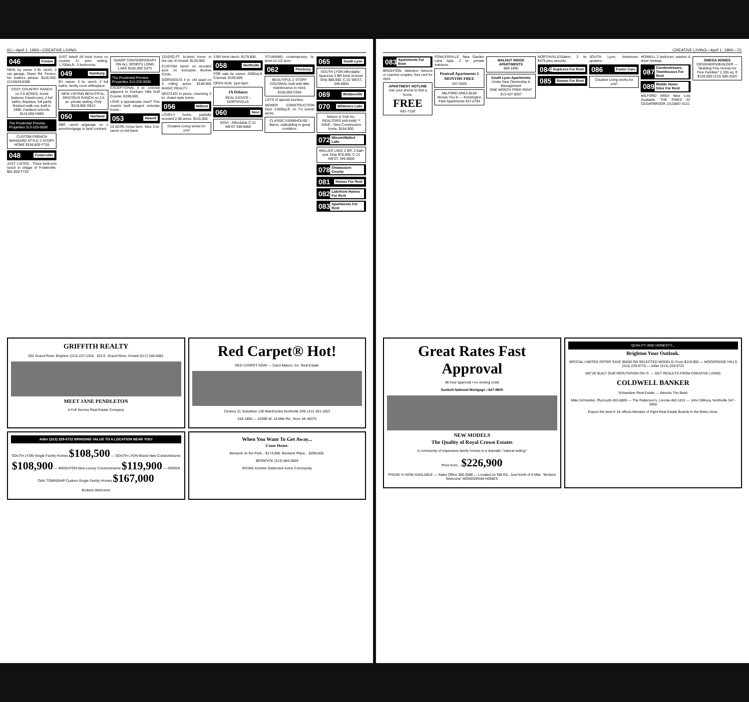6C—April 1, 1993—CREATIVE LIVING
046 Fenton
NEW, by owner 3 Br. ranch, 2 car garage, Owen Rd. Fenton. No realtors please. $118,500. (313)629-6368
COZY COUNTRY RANCH on 2.6 ACRES, home features 3 bedrooms, 2 full baths, fireplace, full partly finished walk-out, built in 1990. Hartland schools. $114,000 H989
The Prudential Preview Properties 313-220-0000
CUSTOM FRENCH MANSARD STYLE 2 STORY HOME $156,800 F726
048 Fowlerville
JUST LISTED - Three bedroom ranch in village of Fowlerville. $81,900 F725
JUST listed! All brick home on country 1+ acre setting. 1,700sq.ft., 3 bedrooms.
049 Hamburg
BY owner. 3 br. ranch, 2 full baths, family room w/fireplace.
NEW LISTING BEAUTIFUL, SPACIOUS RANCH on 2.5 ac. private setting. Only $219,900 G912
050 Hartland
3BR. ranch w/garage on 1 acre/mortgage or land contract.
SHARP CONTEMPORARY ON ALL SPORTS LONG LAKE $155,300 S375
The Prudential Preview Properties 313-220-0000
EXCEPTIONAL 4 br. colonial adjacent to Dunham Hills Golf Course. $199,000.
LOVE a spectacular view? This custom built elegant victorian home...
053 Howell
10 ACRE horse farm. Nice 3 br. ranch on full bsmt.
2310SQ.FT. bi-level home in the city of Howell. $129,900.
CUSTOM ranch on wooded acre on exclusive Bonnie Circle.
GORGEOUS 4 yr. old quad on 3 rolling acres. $149,900 MAGIC REALTY.
NESTLED in pines, charming 3 br. chalet style home.
056 Milford
LOVELY home, partially wooded 2.08 acres. $115,000.
Creative Living works for you!
3 BR brick ranch. $179,900.
058 Northville
FOR sale by owner, 2500sq.ft. Colonial. $149,500.
OPEN SUN. 1pm-5pm
JA Delaney
REAL ESTATE - NORTHVILLE
060 Novi
NOVI - Affordable C-21 WEST 349-6800
STUNNING contemporary bi-level on 1/2 acre.
062 Pinckney
BEAUTIFUL 2 STORY COLONIAL built with little maintenance in mind. $155,000 C654
LOTS of special touches.
NEWER CONSTRUCTION Over 3,600sq.ft. on 7½ scenic acres.
CLASSIC FARMHOUSE - Barns, outbuilding in great condition.
065 South Lyon
SOUTH LYON Affordable - Spacious 3 BR brick tri-level. Only $88,900. C-21 WEST, 349-6800
069 Webberville
070 Whitmore Lake
Nelson & York Inc. REALTORS 449-4466 ** SAVE - New Construction home. $164,900.
072 Wixom/Walled Lake
WALLED LAKE 2 BR, 2 bath unit. Only $79,900. C-21 WEST, 349-6800
078 Shiawassee County
081 Homes For Rent
082 Lakefront Homes For Rent
083 Apartments For Rent
GRIFFITH REALTY
502 Grand River, Brighton (313) 227-1016 322 E. Grand River, Howell (517) 546-5681
MEET JANE PENDLETON
A Full Service Real Estate Company
Red Carpet® Hot!
RED CARPET KEIM — Carol Mason, Inc. Real Estate
Century 21 Suburban 130 MainCentre Northville 349-1212 261-1823
344-1800 — 43390 W. 10 Mile Rd., Novi, MI 48375
Adler (313) 229-5722 BRINGING VALUE TO A LOCATION NEAR YOU!
SOUTH LYON Single Family Homes $108,500 — SOUTH LYON Brand New Condominiums $108,900 — BRIGHTON New Luxury Condominiums $119,900 — GREEN OAK TOWNSHIP Custom Single Family Homes $167,000
Brokers Welcome!
When You Want To Get Away...
Come Home.
Berwyck on the Park... $174,900. Berwyck Place... $299,000.
BERWYCK (313) 684-2600
IRVINE Another Distinctive Irvine Community
CREATIVE LIVING—April 1, 1993—7C
083 Apartments For Rent
BRIGHTON. Attention Seniors or married couples, free rent for April.
APARTMENT HOTLINE
Use your phone to find a home.
FREE
691-7150
FOWLERVILLE. New Garden Lane Apts. 2 br. private entrance.
Pontrail Apartments 2 MONTHS FREE
437-3303
MILFORD AREA $199 Moves You In — Kensington Park Apartments 437-6794
WALNUT RIDGE APARTMENTS
669-1960
South Lyon Apartments
Under New Ownership & Management
ONE MONTH FREE RENT
313-437-5007
NORTHVILLE/Salem, 2 br. $475 plus security.
084 Duplexes For Rent
085 Rooms For Rent
SOUTH Lyon, downtown, upstairs.
086 Foster Care
Creative Living works for you!
HOWELL 2 bedroom, washer & dryer hookup.
087 Condominiums, Townhouses For Rent
089 Mobile Home Sites For Rent
MILFORD AREA New Lots Available. THE PINES AT CEDARBROOK (313)887-4131
OMEGA HOMES DESIGNERS/BUILDER — "Building Fine Homes for Fine Families" 2,200 sq. ft $120,000 (313) 685-2020
Great Rates Fast Approval
48 hour approval • no closing costs
Sunbelt National Mortgage • 647-8600
NEW MODELS
The Quality of Royal Crown Estates
A community of impressive family homes in a dramatic "natural setting"
Price from... $226,900
PHASE IV NOW AVAILABLE — Sales Office 380-3088 — Located on Taft Rd., Just North of 9 Mile. "Brokers Welcome" MONOGRAM HOMES
QUALITY AND HONESTY...
Brighton Your Outlook.
SPECIAL LIMITED OFFER SAVE $5000 ON SELECTED MODELS! From $119,900 — WOODRIDGE HILLS (313) 229-6776 — Adler (313) 229-5722
WE'VE BUILT OUR REPUTATION ON IT. — GET RESULTS FROM CREATIVE LIVING
COLDWELL BANKER
Schweitzer Real Estate — Attracts The Best!
Mike Schneider, Plymouth 453-6800 — The Patterson's, Livonia 462-1811 — John DiMora, Northville 347-3050
Expect the best.® 18 offices Member of Eight Real Estate Boards in the Metro-Area.